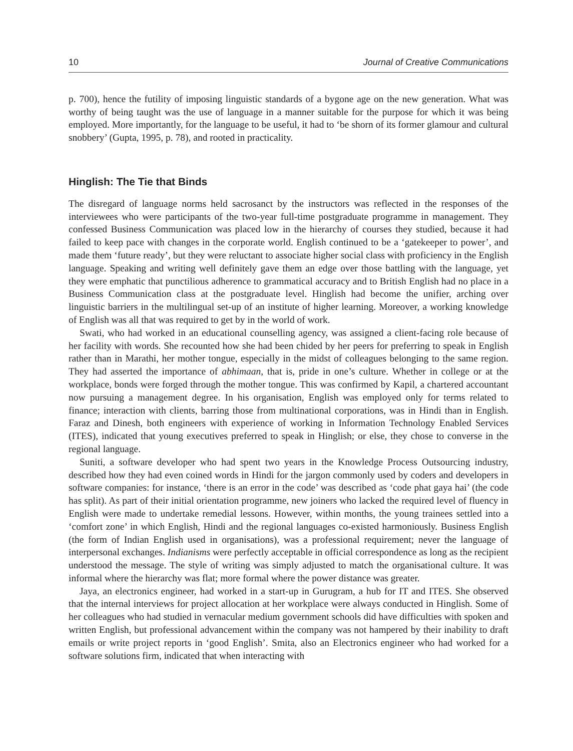10 Journal of Creative Communications
p. 700), hence the futility of imposing linguistic standards of a bygone age on the new generation. What was worthy of being taught was the use of language in a manner suitable for the purpose for which it was being employed. More importantly, for the language to be useful, it had to ‘be shorn of its former glamour and cultural snobbery’ (Gupta, 1995, p. 78), and rooted in practicality.
Hinglish: The Tie that Binds
The disregard of language norms held sacrosanct by the instructors was reflected in the responses of the interviewees who were participants of the two-year full-time postgraduate programme in management. They confessed Business Communication was placed low in the hierarchy of courses they studied, because it had failed to keep pace with changes in the corporate world. English continued to be a ‘gatekeeper to power’, and made them ‘future ready’, but they were reluctant to associate higher social class with proficiency in the English language. Speaking and writing well definitely gave them an edge over those battling with the language, yet they were emphatic that punctilious adherence to grammatical accuracy and to British English had no place in a Business Communication class at the postgraduate level. Hinglish had become the unifier, arching over linguistic barriers in the multilingual set-up of an institute of higher learning. Moreover, a working knowledge of English was all that was required to get by in the world of work.
Swati, who had worked in an educational counselling agency, was assigned a client-facing role because of her facility with words. She recounted how she had been chided by her peers for preferring to speak in English rather than in Marathi, her mother tongue, especially in the midst of colleagues belonging to the same region. They had asserted the importance of abhimaan, that is, pride in one’s culture. Whether in college or at the workplace, bonds were forged through the mother tongue. This was confirmed by Kapil, a chartered accountant now pursuing a management degree. In his organisation, English was employed only for terms related to finance; interaction with clients, barring those from multinational corporations, was in Hindi than in English. Faraz and Dinesh, both engineers with experience of working in Information Technology Enabled Services (ITES), indicated that young executives preferred to speak in Hinglish; or else, they chose to converse in the regional language.
Suniti, a software developer who had spent two years in the Knowledge Process Outsourcing industry, described how they had even coined words in Hindi for the jargon commonly used by coders and developers in software companies: for instance, ‘there is an error in the code’ was described as ‘code phat gaya hai’ (the code has split). As part of their initial orientation programme, new joiners who lacked the required level of fluency in English were made to undertake remedial lessons. However, within months, the young trainees settled into a ‘comfort zone’ in which English, Hindi and the regional languages co-existed harmoniously. Business English (the form of Indian English used in organisations), was a professional requirement; never the language of interpersonal exchanges. Indianisms were perfectly acceptable in official correspondence as long as the recipient understood the message. The style of writing was simply adjusted to match the organisational culture. It was informal where the hierarchy was flat; more formal where the power distance was greater.
Jaya, an electronics engineer, had worked in a start-up in Gurugram, a hub for IT and ITES. She observed that the internal interviews for project allocation at her workplace were always conducted in Hinglish. Some of her colleagues who had studied in vernacular medium government schools did have difficulties with spoken and written English, but professional advancement within the company was not hampered by their inability to draft emails or write project reports in ‘good English’. Smita, also an Electronics engineer who had worked for a software solutions firm, indicated that when interacting with